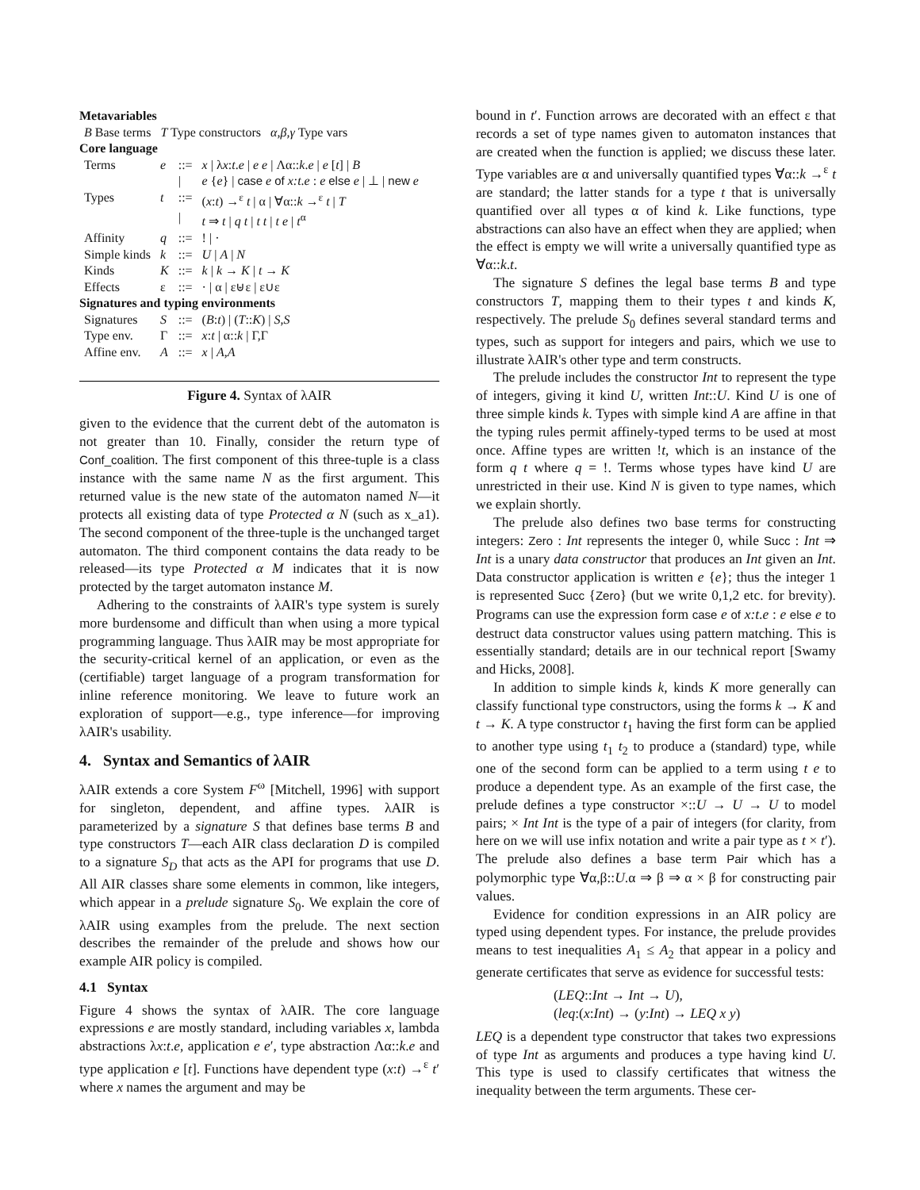| Metavariables | | | |
| B Base terms T Type constructors α,β,γ Type vars | | | |
| Core language | | | |
| Terms | e | ::= | x / λ x : t . e / e e / Λα:: k . e / e [ t ] / B |
| | | / | e { e } / case e of x:t . e : e else e / ⊥ / new e |
| Types | t | ::= | ( x : t ) →<sup>ε</sup> t / α / ∀α:: k →<sup>ε</sup> t / T |
| | | / | t ⇒ t / q t / t t / t e / t<sup>α</sup> |
| Affinity | q | ::= | ! / · |
| Simple kinds | k | ::= | U / A / N |
| Kinds | K | ::= | k / k → K / t → K |
| Effects | ε | ::= | · / α / ε⊎ε / ε∪ε |
| Signatures and typing environments | | | |
| Signatures | S | ::= | ( B : t ) / ( T :: K ) / S , S |
| Type env. | Γ | ::= | x : t / α:: k / Γ,Γ |
| Affine env. | A | ::= | x / A , A |
Figure 4. Syntax of λAIR
given to the evidence that the current debt of the automaton is not greater than 10. Finally, consider the return type of Conf_coalition. The first component of this three-tuple is a class instance with the same name N as the first argument. This returned value is the new state of the automaton named N—it protects all existing data of type Protected α N (such as x_a1). The second component of the three-tuple is the unchanged target automaton. The third component contains the data ready to be released—its type Protected α M indicates that it is now protected by the target automaton instance M.
Adhering to the constraints of λAIR's type system is surely more burdensome and difficult than when using a more typical programming language. Thus λAIR may be most appropriate for the security-critical kernel of an application, or even as the (certifiable) target language of a program transformation for inline reference monitoring. We leave to future work an exploration of support—e.g., type inference—for improving λAIR's usability.
4. Syntax and Semantics of λAIR
λAIR extends a core System F<sup>ω</sup> [Mitchell, 1996] with support for singleton, dependent, and affine types. λAIR is parameterized by a signature S that defines base terms B and type constructors T—each AIR class declaration D is compiled to a signature S<sub>D</sub> that acts as the API for programs that use D. All AIR classes share some elements in common, like integers, which appear in a prelude signature S<sub>0</sub>. We explain the core of λAIR using examples from the prelude. The next section describes the remainder of the prelude and shows how our example AIR policy is compiled.
4.1 Syntax
Figure 4 shows the syntax of λAIR. The core language expressions e are mostly standard, including variables x, lambda abstractions λx:t.e, application e e′, type abstraction Λα::k.e and type application e [t]. Functions have dependent type (x:t) →<sup>ε</sup> t′ where x names the argument and may be
bound in t′. Function arrows are decorated with an effect ε that records a set of type names given to automaton instances that are created when the function is applied; we discuss these later. Type variables are α and universally quantified types ∀α::k →<sup>ε</sup> t are standard; the latter stands for a type t that is universally quantified over all types α of kind k. Like functions, type abstractions can also have an effect when they are applied; when the effect is empty we will write a universally quantified type as ∀α::k.t.
The signature S defines the legal base terms B and type constructors T, mapping them to their types t and kinds K, respectively. The prelude S<sub>0</sub> defines several standard terms and types, such as support for integers and pairs, which we use to illustrate λAIR's other type and term constructs.
The prelude includes the constructor Int to represent the type of integers, giving it kind U, written Int::U. Kind U is one of three simple kinds k. Types with simple kind A are affine in that the typing rules permit affinely-typed terms to be used at most once. Affine types are written !t, which is an instance of the form q t where q = !. Terms whose types have kind U are unrestricted in their use. Kind N is given to type names, which we explain shortly.
The prelude also defines two base terms for constructing integers: Zero : Int represents the integer 0, while Succ : Int ⇒ Int is a unary data constructor that produces an Int given an Int. Data constructor application is written e {e}; thus the integer 1 is represented Succ {Zero} (but we write 0,1,2 etc. for brevity). Programs can use the expression form case e of x:t.e : e else e to destruct data constructor values using pattern matching. This is essentially standard; details are in our technical report [Swamy and Hicks, 2008].
In addition to simple kinds k, kinds K more generally can classify functional type constructors, using the forms k → K and t → K. A type constructor t<sub>1</sub> having the first form can be applied to another type using t<sub>1</sub> t<sub>2</sub> to produce a (standard) type, while one of the second form can be applied to a term using t e to produce a dependent type. As an example of the first case, the prelude defines a type constructor ×::U → U → U to model pairs; × Int Int is the type of a pair of integers (for clarity, from here on we will use infix notation and write a pair type as t × t′). The prelude also defines a base term Pair which has a polymorphic type ∀α,β::U.α ⇒ β ⇒ α × β for constructing pair values.
Evidence for condition expressions in an AIR policy are typed using dependent types. For instance, the prelude provides means to test inequalities A<sub>1</sub> ≤ A<sub>2</sub> that appear in a policy and generate certificates that serve as evidence for successful tests:
(LEQ::Int → Int → U),
(leq:(x:Int) → (y:Int) → LEQ x y)
LEQ is a dependent type constructor that takes two expressions of type Int as arguments and produces a type having kind U. This type is used to classify certificates that witness the inequality between the term arguments. These cer-